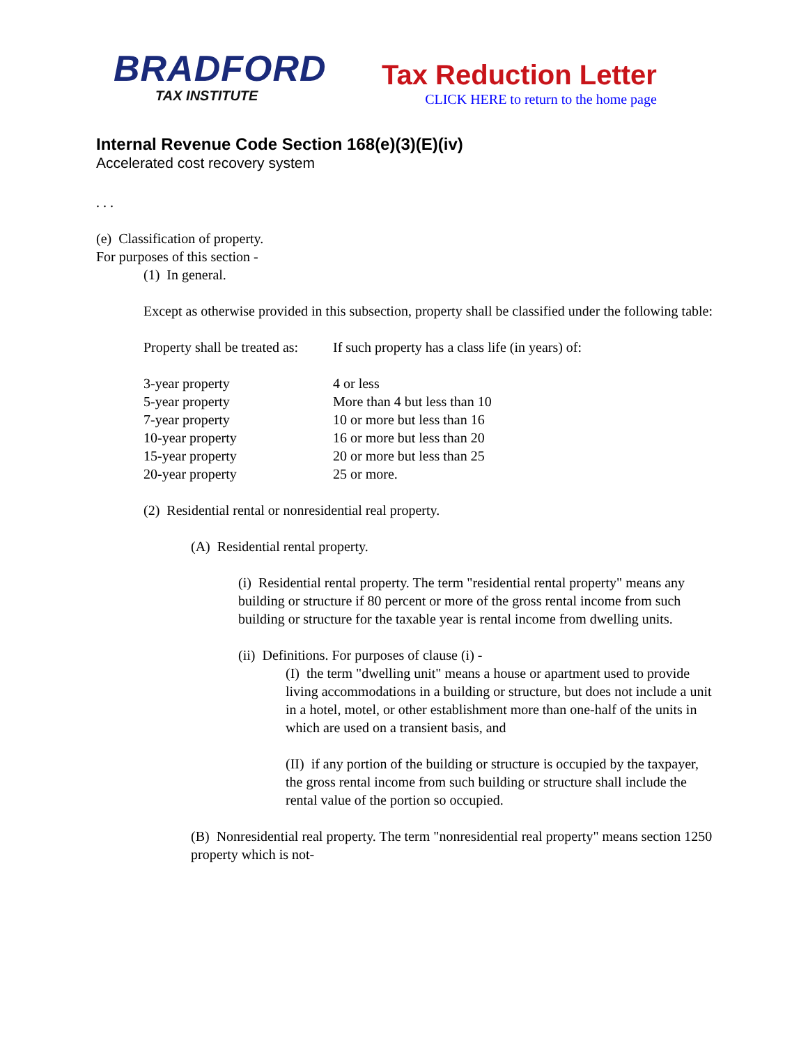BRADFORD
TAX INSTITUTE
Tax Reduction Letter
CLICK HERE to return to the home page
Internal Revenue Code Section 168(e)(3)(E)(iv)
Accelerated cost recovery system
. . .
(e) Classification of property.
For purposes of this section -
(1) In general.
Except as otherwise provided in this subsection, property shall be classified under the following table:
| Property shall be treated as: | If such property has a class life (in years) of: |
| --- | --- |
| 3-year property | 4 or less |
| 5-year property | More than 4 but less than 10 |
| 7-year property | 10 or more but less than 16 |
| 10-year property | 16 or more but less than 20 |
| 15-year property | 20 or more but less than 25 |
| 20-year property | 25 or more. |
(2) Residential rental or nonresidential real property.
(A) Residential rental property.
(i) Residential rental property. The term "residential rental property" means any building or structure if 80 percent or more of the gross rental income from such building or structure for the taxable year is rental income from dwelling units.
(ii) Definitions. For purposes of clause (i) -
(I) the term "dwelling unit" means a house or apartment used to provide living accommodations in a building or structure, but does not include a unit in a hotel, motel, or other establishment more than one-half of the units in which are used on a transient basis, and
(II) if any portion of the building or structure is occupied by the taxpayer, the gross rental income from such building or structure shall include the rental value of the portion so occupied.
(B) Nonresidential real property. The term "nonresidential real property" means section 1250 property which is not-